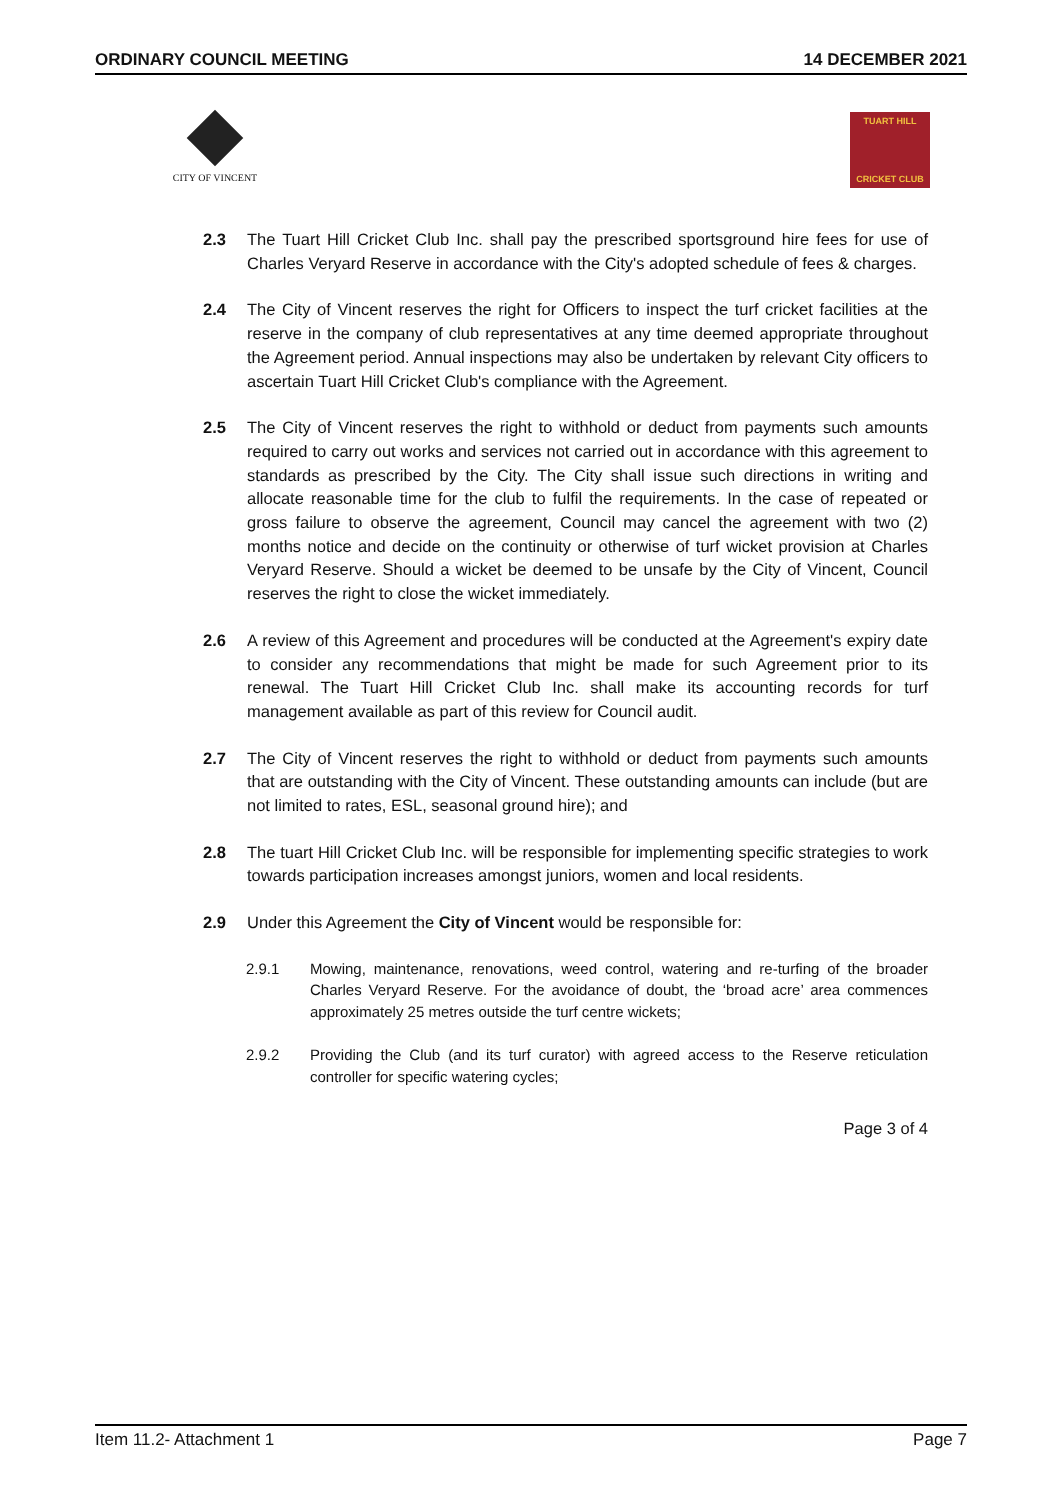ORDINARY COUNCIL MEETING 14 DECEMBER 2021
CITY OF VINCENT
TUART HILL
CRICKET CLUB
2.3 The Tuart Hill Cricket Club Inc. shall pay the prescribed sportsground hire fees for use of Charles Veryard Reserve in accordance with the City's adopted schedule of fees & charges.
2.4 The City of Vincent reserves the right for Officers to inspect the turf cricket facilities at the reserve in the company of club representatives at any time deemed appropriate throughout the Agreement period. Annual inspections may also be undertaken by relevant City officers to ascertain Tuart Hill Cricket Club's compliance with the Agreement.
2.5 The City of Vincent reserves the right to withhold or deduct from payments such amounts required to carry out works and services not carried out in accordance with this agreement to standards as prescribed by the City. The City shall issue such directions in writing and allocate reasonable time for the club to fulfil the requirements. In the case of repeated or gross failure to observe the agreement, Council may cancel the agreement with two (2) months notice and decide on the continuity or otherwise of turf wicket provision at Charles Veryard Reserve. Should a wicket be deemed to be unsafe by the City of Vincent, Council reserves the right to close the wicket immediately.
2.6 A review of this Agreement and procedures will be conducted at the Agreement's expiry date to consider any recommendations that might be made for such Agreement prior to its renewal. The Tuart Hill Cricket Club Inc. shall make its accounting records for turf management available as part of this review for Council audit.
2.7 The City of Vincent reserves the right to withhold or deduct from payments such amounts that are outstanding with the City of Vincent. These outstanding amounts can include (but are not limited to rates, ESL, seasonal ground hire); and
2.8 The tuart Hill Cricket Club Inc. will be responsible for implementing specific strategies to work towards participation increases amongst juniors, women and local residents.
2.9 Under this Agreement the City of Vincent would be responsible for:
2.9.1 Mowing, maintenance, renovations, weed control, watering and re-turfing of the broader Charles Veryard Reserve. For the avoidance of doubt, the ‘broad acre’ area commences approximately 25 metres outside the turf centre wickets;
2.9.2 Providing the Club (and its turf curator) with agreed access to the Reserve reticulation controller for specific watering cycles;
Page 3 of 4
Item 11.2- Attachment 1 Page 7